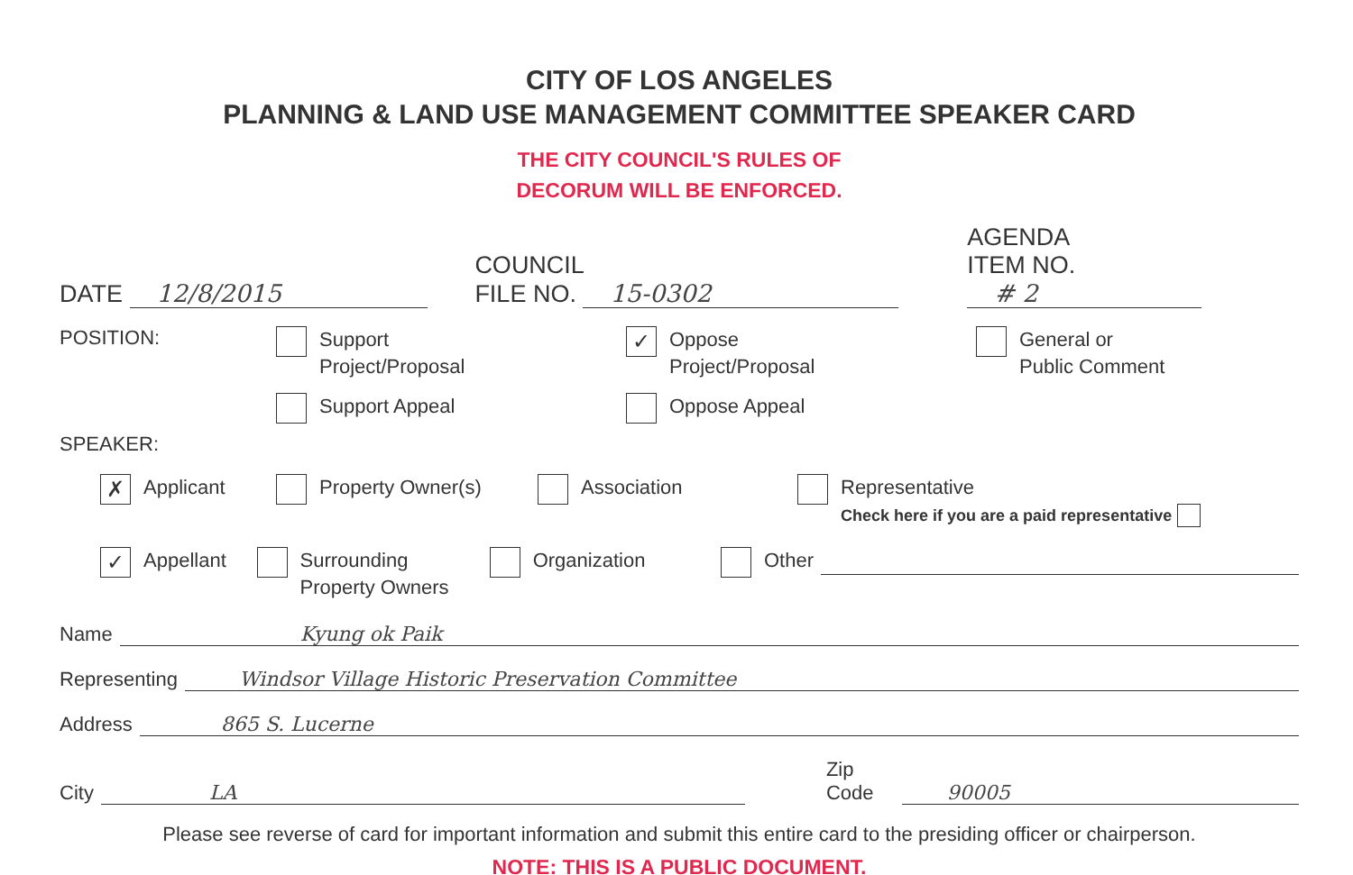CITY OF LOS ANGELES
PLANNING & LAND USE MANAGEMENT COMMITTEE SPEAKER CARD
THE CITY COUNCIL'S RULES OF
DECORUM WILL BE ENFORCED.
DATE 12/8/2015
COUNCIL
FILE NO. 15-0302
AGENDA
ITEM NO. # 2
POSITION:
Support
Project/Proposal
Support Appeal
✓ Oppose
Project/Proposal
Oppose Appeal
General or
Public Comment
SPEAKER:
✗ Applicant Property Owner(s) Association Representative
Check here if you are a paid representative
✓ Appellant Surrounding
Property Owners
Organization Other
Name Kyung ok Paik
Representing Windsor Village Historic Preservation Committee
Address 865 S. Lucerne
City LA Zip Code 90005
Please see reverse of card for important information and submit this entire card to the presiding officer or chairperson.
NOTE: THIS IS A PUBLIC DOCUMENT.